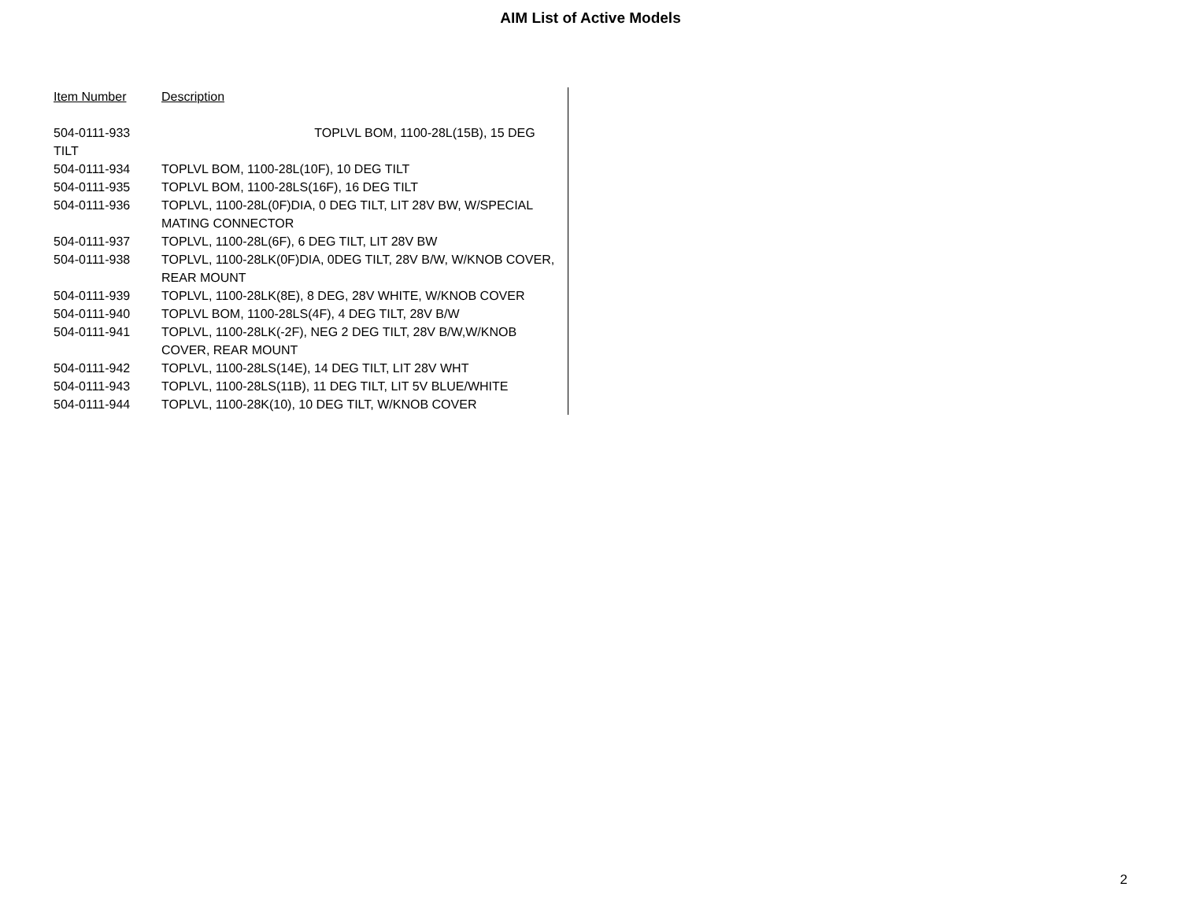AIM List of Active Models
| Item Number | Description |
| --- | --- |
| 504-0111-933 TOPLVL BOM, 1100-28L(15B), 15 DEG TILT | |
| 504-0111-934 | TOPLVL BOM, 1100-28L(10F), 10 DEG TILT |
| 504-0111-935 | TOPLVL BOM, 1100-28LS(16F), 16 DEG TILT |
| 504-0111-936 | TOPLVL, 1100-28L(0F)DIA, 0 DEG TILT, LIT 28V BW, W/SPECIAL MATING CONNECTOR |
| 504-0111-937 | TOPLVL, 1100-28L(6F), 6 DEG TILT, LIT 28V BW |
| 504-0111-938 | TOPLVL, 1100-28LK(0F)DIA, 0DEG TILT, 28V B/W, W/KNOB COVER, REAR MOUNT |
| 504-0111-939 | TOPLVL, 1100-28LK(8E), 8 DEG, 28V WHITE, W/KNOB COVER |
| 504-0111-940 | TOPLVL BOM, 1100-28LS(4F), 4 DEG TILT, 28V B/W |
| 504-0111-941 | TOPLVL, 1100-28LK(-2F), NEG 2 DEG TILT, 28V B/W,W/KNOB COVER, REAR MOUNT |
| 504-0111-942 | TOPLVL, 1100-28LS(14E), 14 DEG TILT, LIT 28V WHT |
| 504-0111-943 | TOPLVL, 1100-28LS(11B), 11 DEG TILT, LIT 5V BLUE/WHITE |
| 504-0111-944 | TOPLVL, 1100-28K(10), 10 DEG TILT, W/KNOB COVER |
2